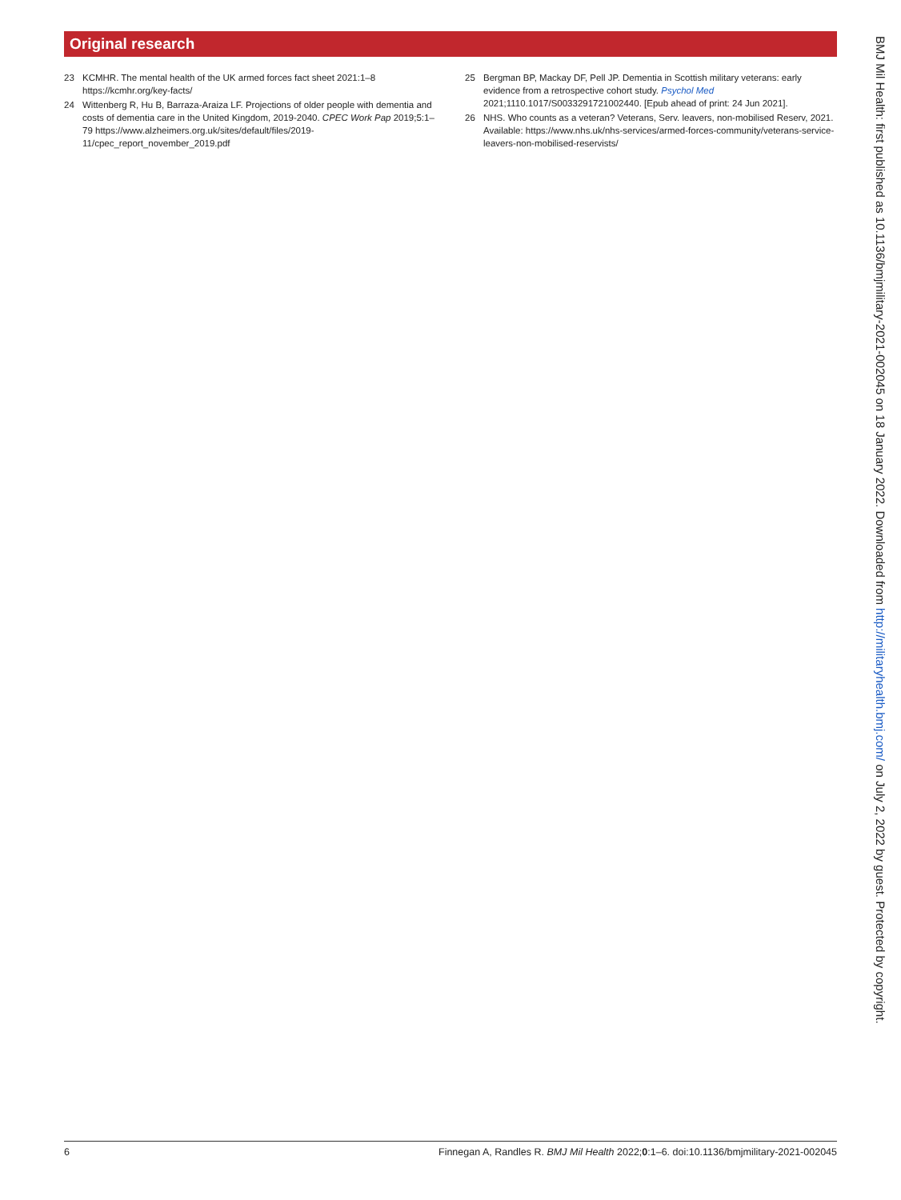Original research
23 KCMHR. The mental health of the UK armed forces fact sheet 2021:1–8 https://kcmhr.org/key-facts/
24 Wittenberg R, Hu B, Barraza-Araiza LF. Projections of older people with dementia and costs of dementia care in the United Kingdom, 2019-2040. CPEC Work Pap 2019;5:1–79 https://www.alzheimers.org.uk/sites/default/files/2019-11/cpec_report_november_2019.pdf
25 Bergman BP, Mackay DF, Pell JP. Dementia in Scottish military veterans: early evidence from a retrospective cohort study. Psychol Med 2021;1110.1017/S0033291721002440. [Epub ahead of print: 24 Jun 2021].
26 NHS. Who counts as a veteran? Veterans, Serv. leavers, non-mobilised Reserv, 2021. Available: https://www.nhs.uk/nhs-services/armed-forces-community/veterans-service-leavers-non-mobilised-reservists/
BMJ Mil Health: first published as 10.1136/bmjmilitary-2021-002045 on 18 January 2022. Downloaded from http://militaryhealth.bmj.com/ on July 2, 2022 by guest. Protected by copyright.
6 Finnegan A, Randles R. BMJ Mil Health 2022;0:1–6. doi:10.1136/bmjmilitary-2021-002045